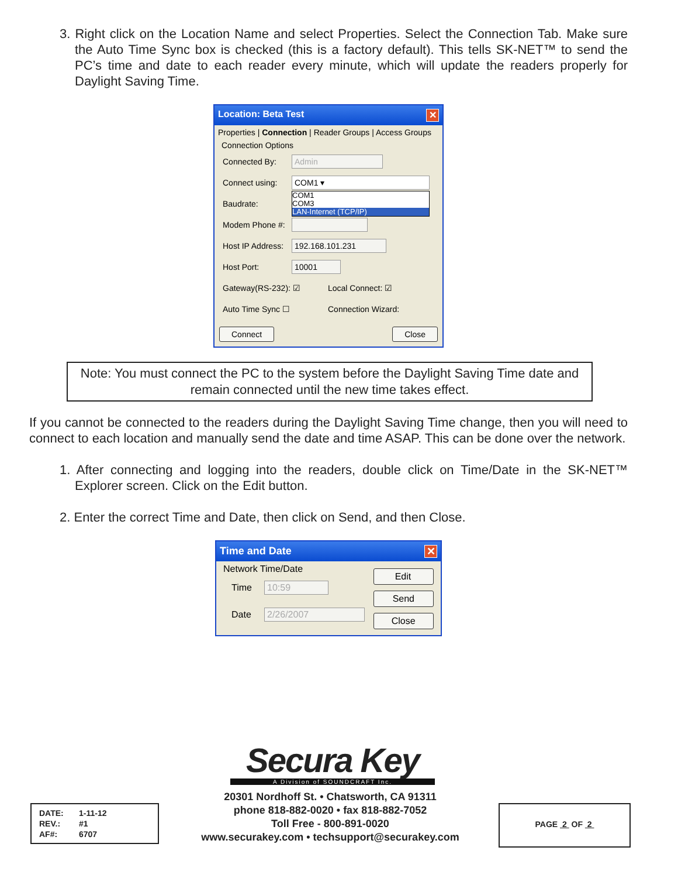3. Right click on the Location Name and select Properties. Select the Connection Tab. Make sure the Auto Time Sync box is checked (this is a factory default). This tells SK-NET™ to send the PC’s time and date to each reader every minute, which will update the readers properly for Daylight Saving Time.
Location: Beta Test ✕
Properties | Connection | Reader Groups | Access Groups
Connection Options
Connected By: Admin
Connect using: COM1 ▾
Baudrate: COM1
COM3
LAN-Internet (TCP/IP)
Modem Phone #:
Host IP Address: 192.168.101.231
Host Port: 10001
Gateway(RS-232): ☑ Local Connect: ☑
Auto Time Sync ☐ Connection Wizard:
Connect Close
Note: You must connect the PC to the system before the Daylight Saving Time date and remain connected until the new time takes effect.
If you cannot be connected to the readers during the Daylight Saving Time change, then you will need to connect to each location and manually send the date and time ASAP. This can be done over the network.
1. After connecting and logging into the readers, double click on Time/Date in the SK-NET™ Explorer screen. Click on the Edit button.
2. Enter the correct Time and Date, then click on Send, and then Close.
Time and Date ✕
Network Time/Date
Time 10:59
Date 2/26/2007
Edit
Send
Close
Secura Key
A Division of SOUNDCRAFT Inc.
20301 Nordhoff St. • Chatsworth, CA 91311
phone 818-882-0020 • fax 818-882-7052
Toll Free - 800-891-0020
www.securakey.com • techsupport@securakey.com
| DATE: | 1-11-12 |
| REV.: | #1 |
| AF#: | 6707 |
PAGE 2 OF 2